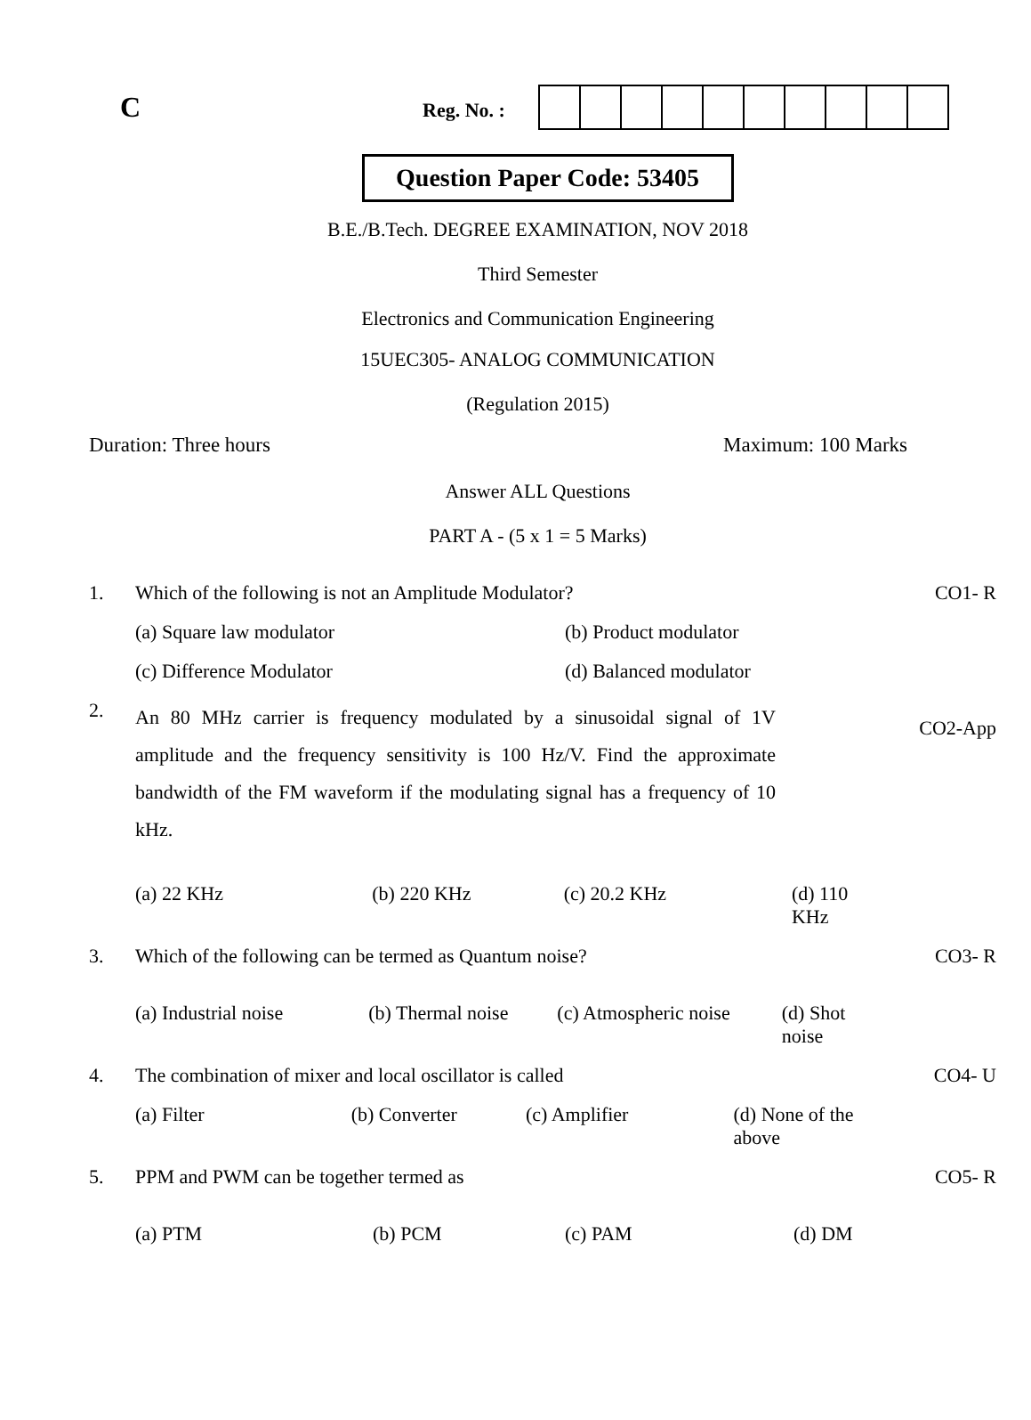C
Reg. No. :
Question Paper Code: 53405
B.E./B.Tech. DEGREE EXAMINATION, NOV 2018
Third Semester
Electronics and Communication Engineering
15UEC305- ANALOG COMMUNICATION
(Regulation 2015)
Duration: Three hours Maximum: 100 Marks
Answer ALL Questions
PART A - (5 x 1 = 5 Marks)
| 1. | Which of the following is not an Amplitude Modulator? | CO1- R |
| | (a) Square law modulator (b) Product modulator | |
| | (c) Difference Modulator (d) Balanced modulator | |
| 2. | An 80 MHz carrier is frequency modulated by a sinusoidal signal of 1V amplitude and the frequency sensitivity is 100 Hz/V. Find the approximate bandwidth of the FM waveform if the modulating signal has a frequency of 10 kHz. | CO2-App |
| | (a) 22 KHz (b) 220 KHz (c) 20.2 KHz (d) 110 KHz | |
| 3. | Which of the following can be termed as Quantum noise? | CO3- R |
| | (a) Industrial noise (b) Thermal noise (c) Atmospheric noise (d) Shot noise | |
| 4. | The combination of mixer and local oscillator is called | CO4- U |
| | (a) Filter (b) Converter (c) Amplifier (d) None of the above | |
| 5. | PPM and PWM can be together termed as | CO5- R |
| | (a) PTM (b) PCM (c) PAM (d) DM | |